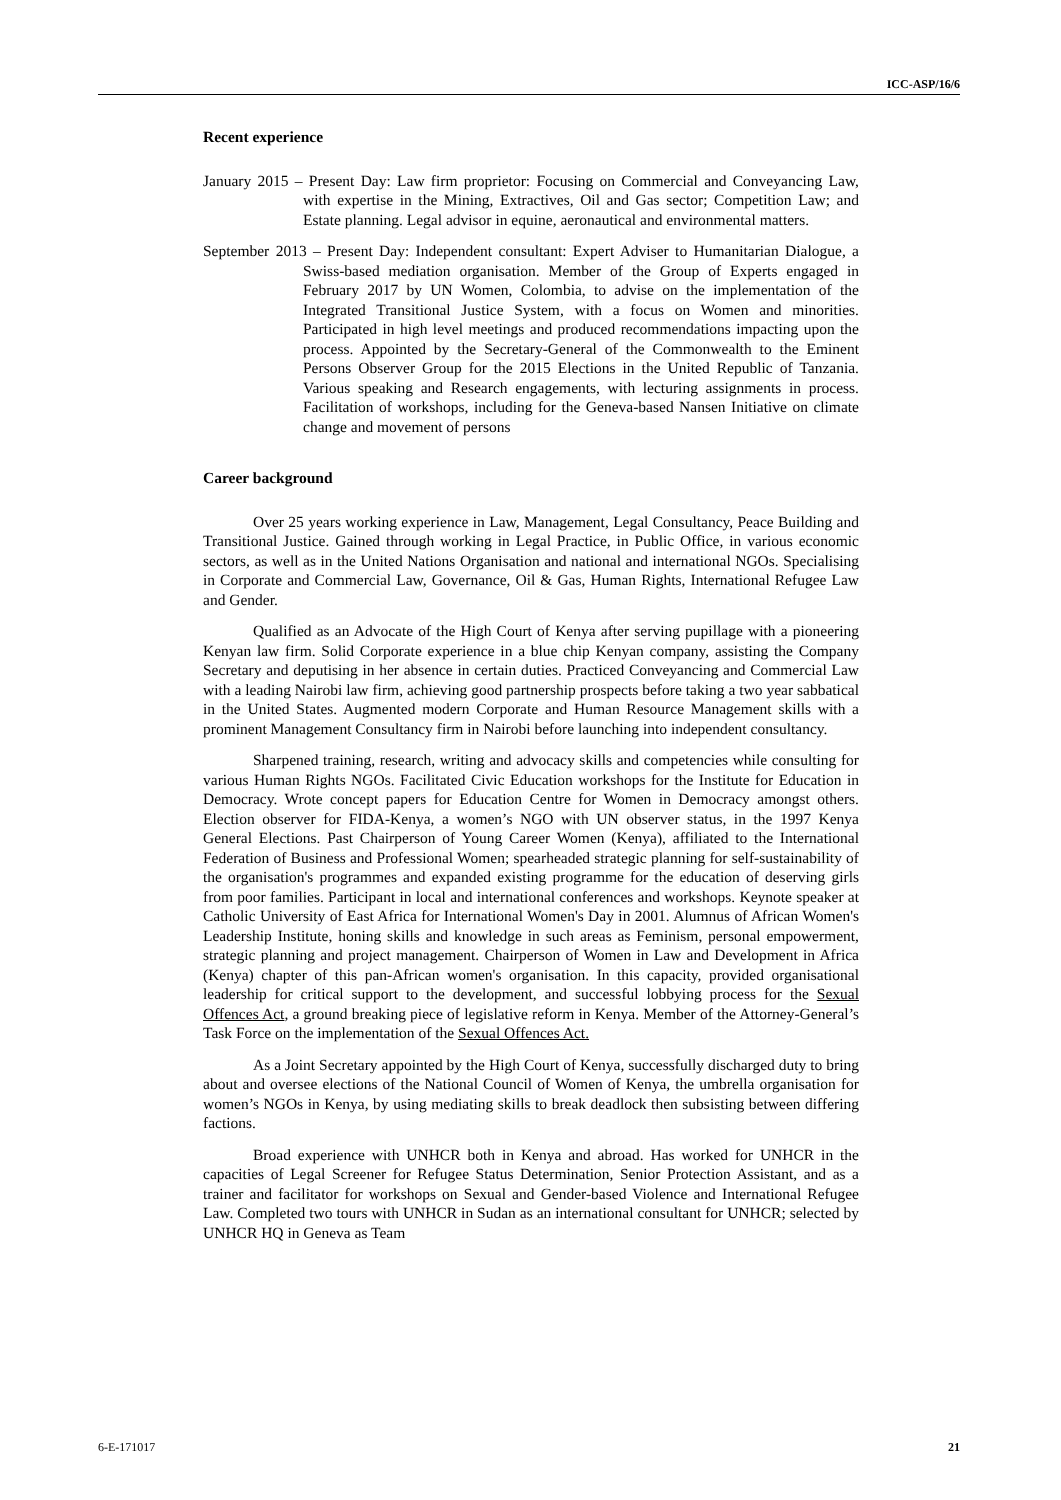ICC-ASP/16/6
Recent experience
January 2015 – Present Day: Law firm proprietor: Focusing on Commercial and Conveyancing Law, with expertise in the Mining, Extractives, Oil and Gas sector; Competition Law; and Estate planning. Legal advisor in equine, aeronautical and environmental matters.
September 2013 – Present Day: Independent consultant: Expert Adviser to Humanitarian Dialogue, a Swiss-based mediation organisation. Member of the Group of Experts engaged in February 2017 by UN Women, Colombia, to advise on the implementation of the Integrated Transitional Justice System, with a focus on Women and minorities. Participated in high level meetings and produced recommendations impacting upon the process. Appointed by the Secretary-General of the Commonwealth to the Eminent Persons Observer Group for the 2015 Elections in the United Republic of Tanzania. Various speaking and Research engagements, with lecturing assignments in process. Facilitation of workshops, including for the Geneva-based Nansen Initiative on climate change and movement of persons
Career background
Over 25 years working experience in Law, Management, Legal Consultancy, Peace Building and Transitional Justice. Gained through working in Legal Practice, in Public Office, in various economic sectors, as well as in the United Nations Organisation and national and international NGOs. Specialising in Corporate and Commercial Law, Governance, Oil & Gas, Human Rights, International Refugee Law and Gender.
Qualified as an Advocate of the High Court of Kenya after serving pupillage with a pioneering Kenyan law firm. Solid Corporate experience in a blue chip Kenyan company, assisting the Company Secretary and deputising in her absence in certain duties. Practiced Conveyancing and Commercial Law with a leading Nairobi law firm, achieving good partnership prospects before taking a two year sabbatical in the United States. Augmented modern Corporate and Human Resource Management skills with a prominent Management Consultancy firm in Nairobi before launching into independent consultancy.
Sharpened training, research, writing and advocacy skills and competencies while consulting for various Human Rights NGOs. Facilitated Civic Education workshops for the Institute for Education in Democracy. Wrote concept papers for Education Centre for Women in Democracy amongst others. Election observer for FIDA-Kenya, a women’s NGO with UN observer status, in the 1997 Kenya General Elections. Past Chairperson of Young Career Women (Kenya), affiliated to the International Federation of Business and Professional Women; spearheaded strategic planning for self-sustainability of the organisation's programmes and expanded existing programme for the education of deserving girls from poor families. Participant in local and international conferences and workshops. Keynote speaker at Catholic University of East Africa for International Women's Day in 2001. Alumnus of African Women's Leadership Institute, honing skills and knowledge in such areas as Feminism, personal empowerment, strategic planning and project management. Chairperson of Women in Law and Development in Africa (Kenya) chapter of this pan-African women's organisation. In this capacity, provided organisational leadership for critical support to the development, and successful lobbying process for the Sexual Offences Act, a ground breaking piece of legislative reform in Kenya. Member of the Attorney-General’s Task Force on the implementation of the Sexual Offences Act.
As a Joint Secretary appointed by the High Court of Kenya, successfully discharged duty to bring about and oversee elections of the National Council of Women of Kenya, the umbrella organisation for women’s NGOs in Kenya, by using mediating skills to break deadlock then subsisting between differing factions.
Broad experience with UNHCR both in Kenya and abroad. Has worked for UNHCR in the capacities of Legal Screener for Refugee Status Determination, Senior Protection Assistant, and as a trainer and facilitator for workshops on Sexual and Gender-based Violence and International Refugee Law. Completed two tours with UNHCR in Sudan as an international consultant for UNHCR; selected by UNHCR HQ in Geneva as Team
6-E-171017 21